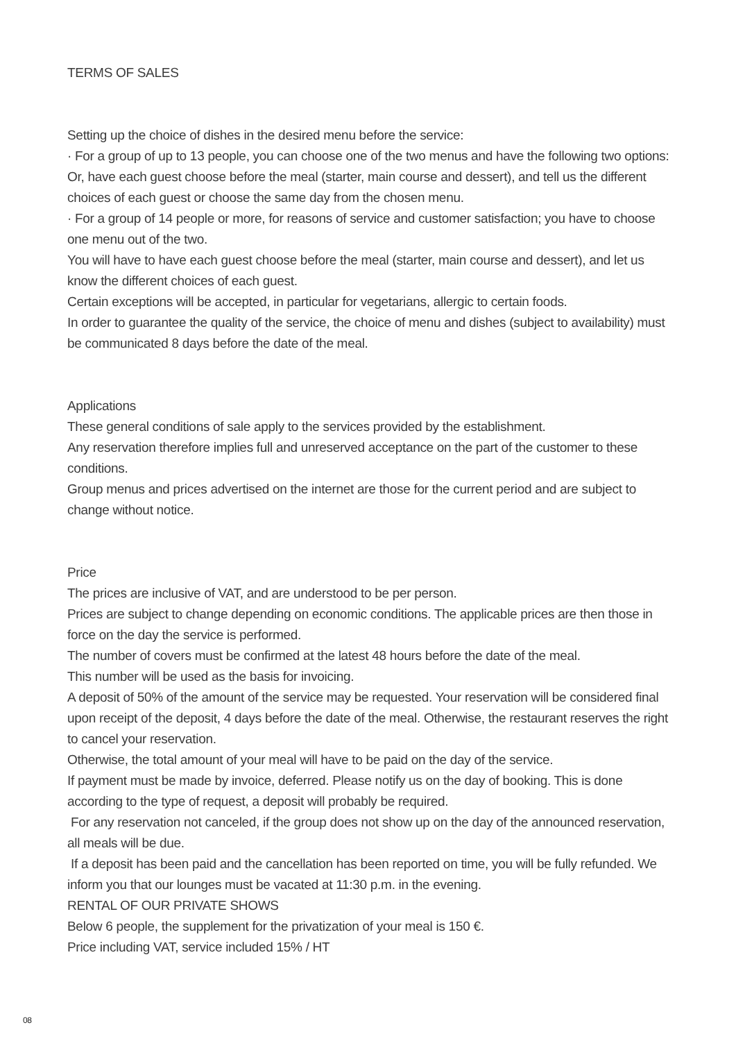TERMS OF SALES
Setting up the choice of dishes in the desired menu before the service:
· For a group of up to 13 people, you can choose one of the two menus and have the following two options:
Or, have each guest choose before the meal (starter, main course and dessert), and tell us the different choices of each guest or choose the same day from the chosen menu.
· For a group of 14 people or more, for reasons of service and customer satisfaction; you have to choose one menu out of the two.
You will have to have each guest choose before the meal (starter, main course and dessert), and let us know the different choices of each guest.
Certain exceptions will be accepted, in particular for vegetarians, allergic to certain foods.
In order to guarantee the quality of the service, the choice of menu and dishes (subject to availability) must be communicated 8 days before the date of the meal.
Applications
These general conditions of sale apply to the services provided by the establishment.
Any reservation therefore implies full and unreserved acceptance on the part of the customer to these conditions.
Group menus and prices advertised on the internet are those for the current period and are subject to change without notice.
Price
The prices are inclusive of VAT, and are understood to be per person.
Prices are subject to change depending on economic conditions. The applicable prices are then those in force on the day the service is performed.
The number of covers must be confirmed at the latest 48 hours before the date of the meal.
This number will be used as the basis for invoicing.
A deposit of 50% of the amount of the service may be requested. Your reservation will be considered final upon receipt of the deposit, 4 days before the date of the meal. Otherwise, the restaurant reserves the right to cancel your reservation.
Otherwise, the total amount of your meal will have to be paid on the day of the service.
If payment must be made by invoice, deferred. Please notify us on the day of booking. This is done according to the type of request, a deposit will probably be required.
For any reservation not canceled, if the group does not show up on the day of the announced reservation, all meals will be due.
If a deposit has been paid and the cancellation has been reported on time, you will be fully refunded. We inform you that our lounges must be vacated at 11:30 p.m. in the evening.
RENTAL OF OUR PRIVATE SHOWS
Below 6 people, the supplement for the privatization of your meal is 150 €.
Price including VAT, service included 15% / HT
08